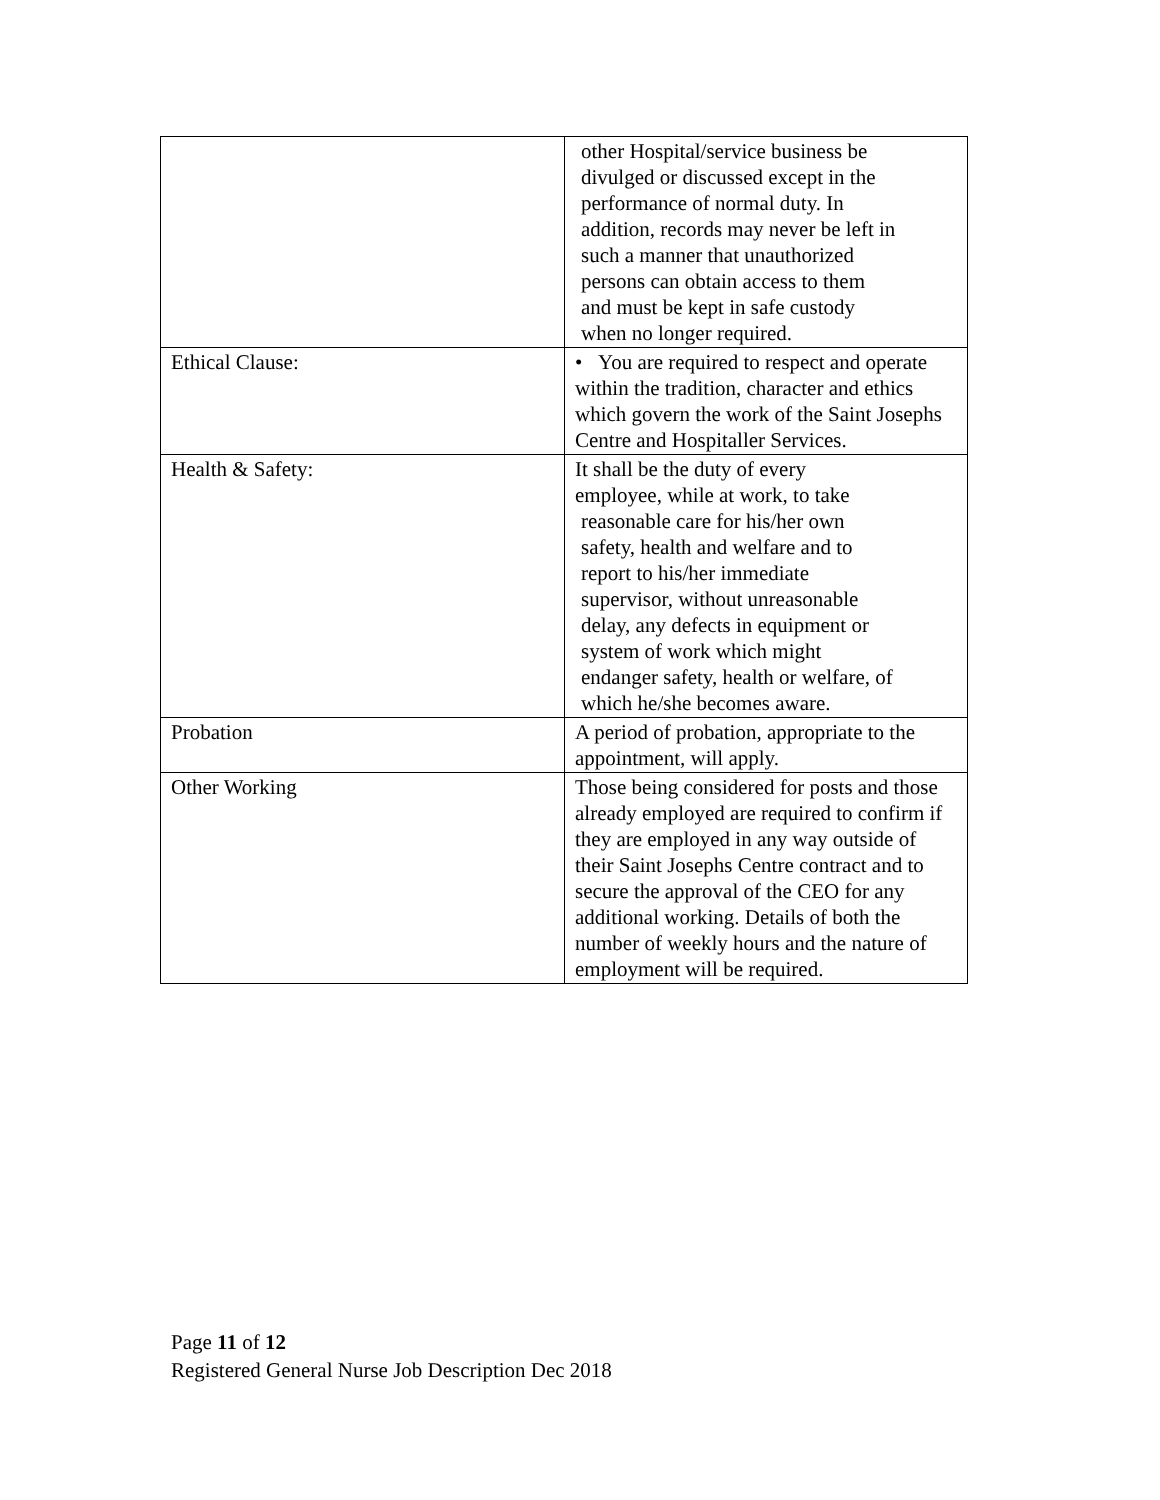| | other Hospital/service business be divulged or discussed except in the performance of normal duty. In addition, records may never be left in such a manner that unauthorized persons can obtain access to them and must be kept in safe custody when no longer required. |
| Ethical Clause: | • You are required to respect and operate within the tradition, character and ethics which govern the work of the Saint Josephs Centre and Hospitaller Services. |
| Health & Safety: | It shall be the duty of every employee, while at work, to take reasonable care for his/her own safety, health and welfare and to report to his/her immediate supervisor, without unreasonable delay, any defects in equipment or system of work which might endanger safety, health or welfare, of which he/she becomes aware. |
| Probation | A period of probation, appropriate to the appointment, will apply. |
| Other Working | Those being considered for posts and those already employed are required to confirm if they are employed in any way outside of their Saint Josephs Centre contract and to secure the approval of the CEO for any additional working. Details of both the number of weekly hours and the nature of employment will be required. |
Page 11 of 12
Registered General Nurse Job Description Dec 2018